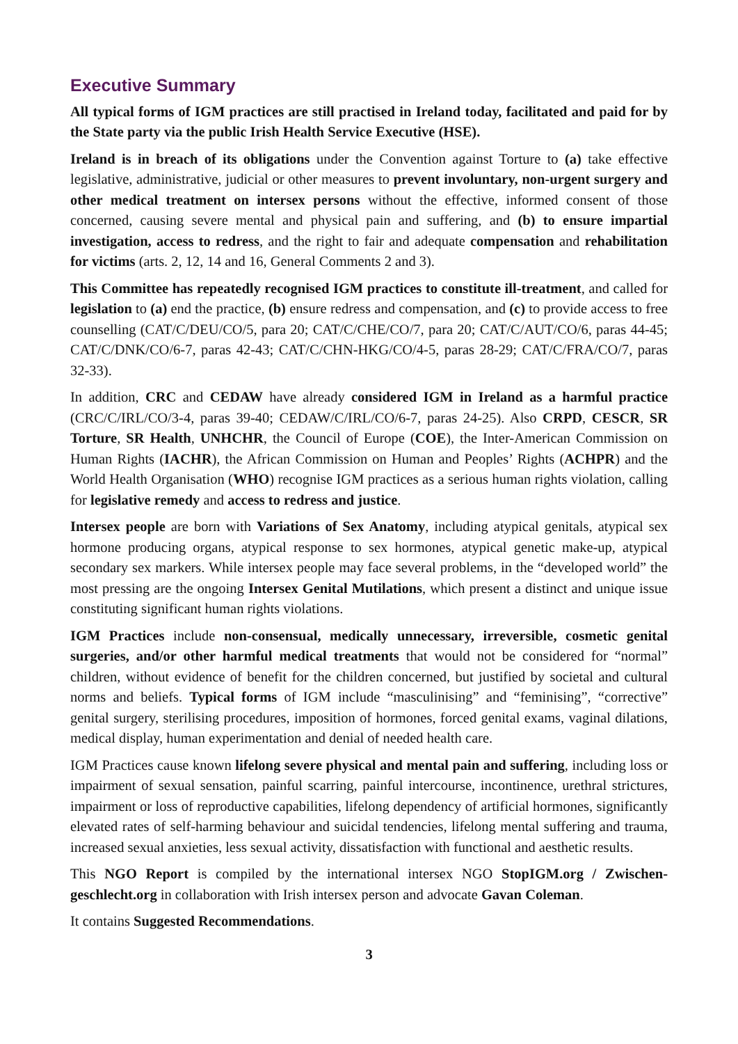Executive Summary
All typical forms of IGM practices are still practised in Ireland today, facilitated and paid for by the State party via the public Irish Health Service Executive (HSE).
Ireland is in breach of its obligations under the Convention against Torture to (a) take effective legislative, administrative, judicial or other measures to prevent involuntary, non-urgent surgery and other medical treatment on intersex persons without the effective, informed consent of those concerned, causing severe mental and physical pain and suffering, and (b) to ensure impartial investigation, access to redress, and the right to fair and adequate compensation and rehabilitation for victims (arts. 2, 12, 14 and 16, General Comments 2 and 3).
This Committee has repeatedly recognised IGM practices to constitute ill-treatment, and called for legislation to (a) end the practice, (b) ensure redress and compensation, and (c) to provide access to free counselling (CAT/C/DEU/CO/5, para 20; CAT/C/CHE/CO/7, para 20; CAT/C/AUT/CO/6, paras 44-45; CAT/C/DNK/CO/6-7, paras 42-43; CAT/C/CHN-HKG/CO/4-5, paras 28-29; CAT/C/FRA/CO/7, paras 32-33).
In addition, CRC and CEDAW have already considered IGM in Ireland as a harmful practice (CRC/C/IRL/CO/3-4, paras 39-40; CEDAW/C/IRL/CO/6-7, paras 24-25). Also CRPD, CESCR, SR Torture, SR Health, UNHCHR, the Council of Europe (COE), the Inter-American Commission on Human Rights (IACHR), the African Commission on Human and Peoples’ Rights (ACHPR) and the World Health Organisation (WHO) recognise IGM practices as a serious human rights violation, calling for legislative remedy and access to redress and justice.
Intersex people are born with Variations of Sex Anatomy, including atypical genitals, atypical sex hormone producing organs, atypical response to sex hormones, atypical genetic make-up, atypical secondary sex markers. While intersex people may face several problems, in the “developed world” the most pressing are the ongoing Intersex Genital Mutilations, which present a distinct and unique issue constituting significant human rights violations.
IGM Practices include non-consensual, medically unnecessary, irreversible, cosmetic genital surgeries, and/or other harmful medical treatments that would not be considered for “normal” children, without evidence of benefit for the children concerned, but justified by societal and cultural norms and beliefs. Typical forms of IGM include “masculinising” and “feminising”, “corrective” genital surgery, sterilising procedures, imposition of hormones, forced genital exams, vaginal dilations, medical display, human experimentation and denial of needed health care.
IGM Practices cause known lifelong severe physical and mental pain and suffering, including loss or impairment of sexual sensation, painful scarring, painful intercourse, incontinence, urethral strictures, impairment or loss of reproductive capabilities, lifelong dependency of artificial hormones, significantly elevated rates of self-harming behaviour and suicidal tendencies, lifelong mental suffering and trauma, increased sexual anxieties, less sexual activity, dissatisfaction with functional and aesthetic results.
This NGO Report is compiled by the international intersex NGO StopIGM.org / Zwischen-geschlecht.org in collaboration with Irish intersex person and advocate Gavan Coleman.
It contains Suggested Recommendations.
3